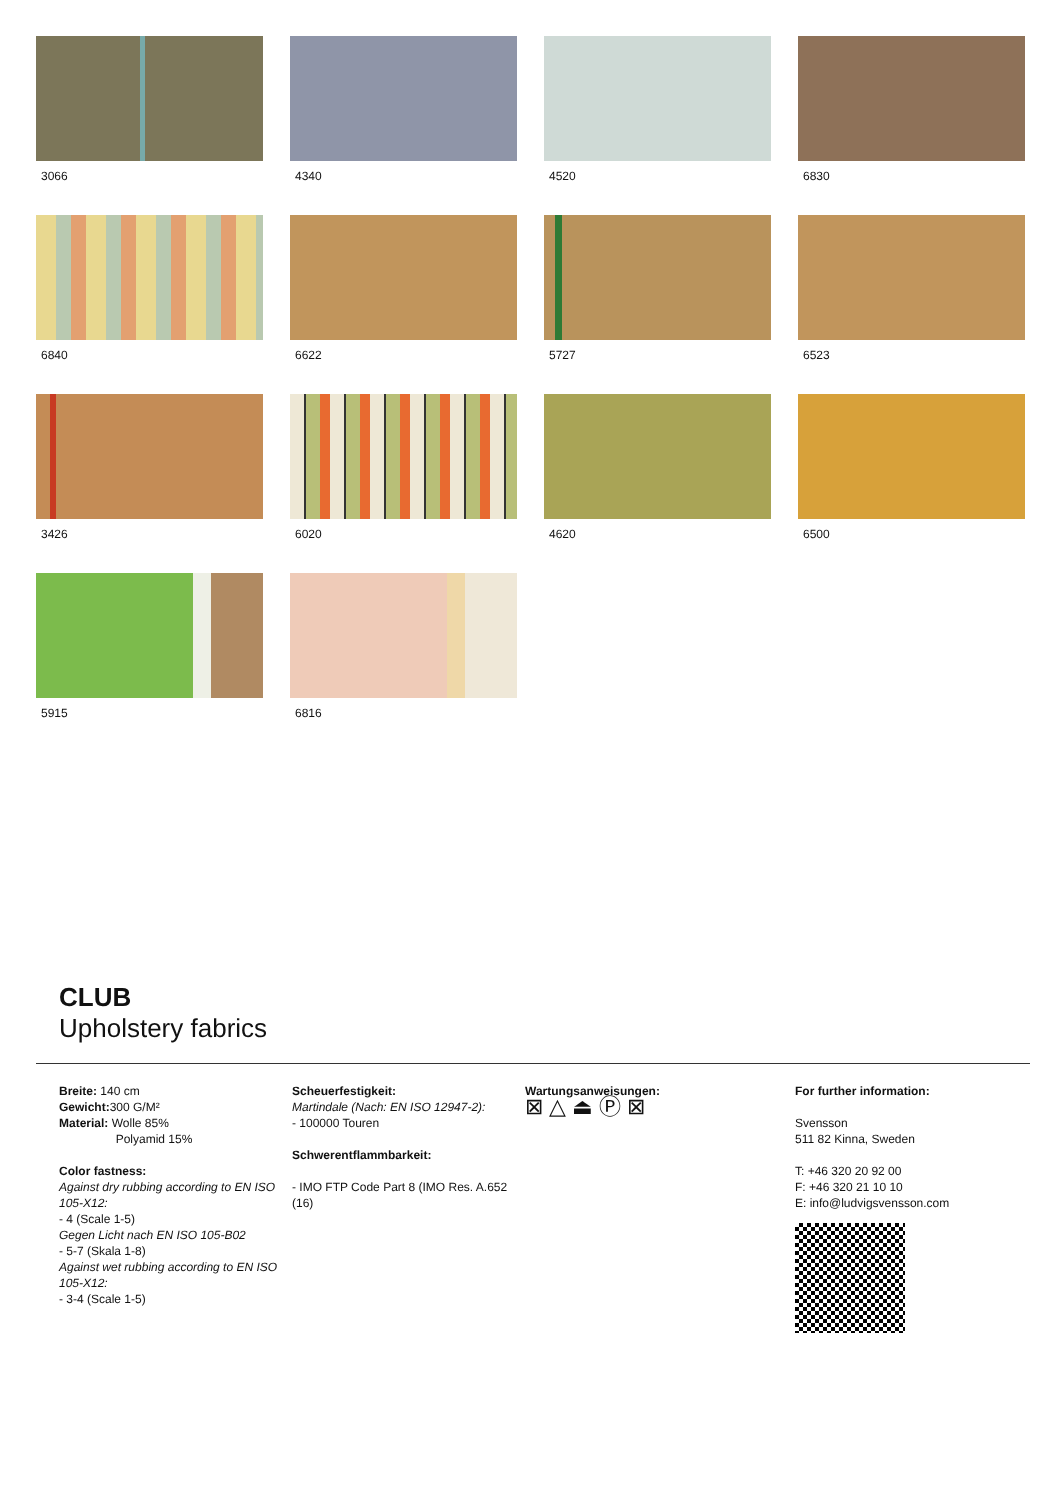3066
4340
4520
6830
6840
6622
5727
6523
3426
6020
4620
6500
5915
6816
CLUB
Upholstery fabrics
Breite: 140 cm
Gewicht: 300 G/M²
Material: Wolle 85%
Polyamid 15%
Color fastness:
Against dry rubbing according to EN ISO 105-X12:
- 4 (Scale 1-5)
Gegen Licht nach EN ISO 105-B02
- 5-7 (Skala 1-8)
Against wet rubbing according to EN ISO 105-X12:
- 3-4 (Scale 1-5)
Scheuerfestigkeit:
Martindale (Nach: EN ISO 12947-2):
- 100000 Touren
Schwerentflammbarkeit:
- IMO FTP Code Part 8 (IMO Res. A.652 (16)
Wartungsanweisungen:
⊠ △ ⏏ Ⓟ ⊠
For further information:
Svensson
511 82 Kinna, Sweden
T: +46 320 20 92 00
F: +46 320 21 10 10
E: info@ludvigsvensson.com